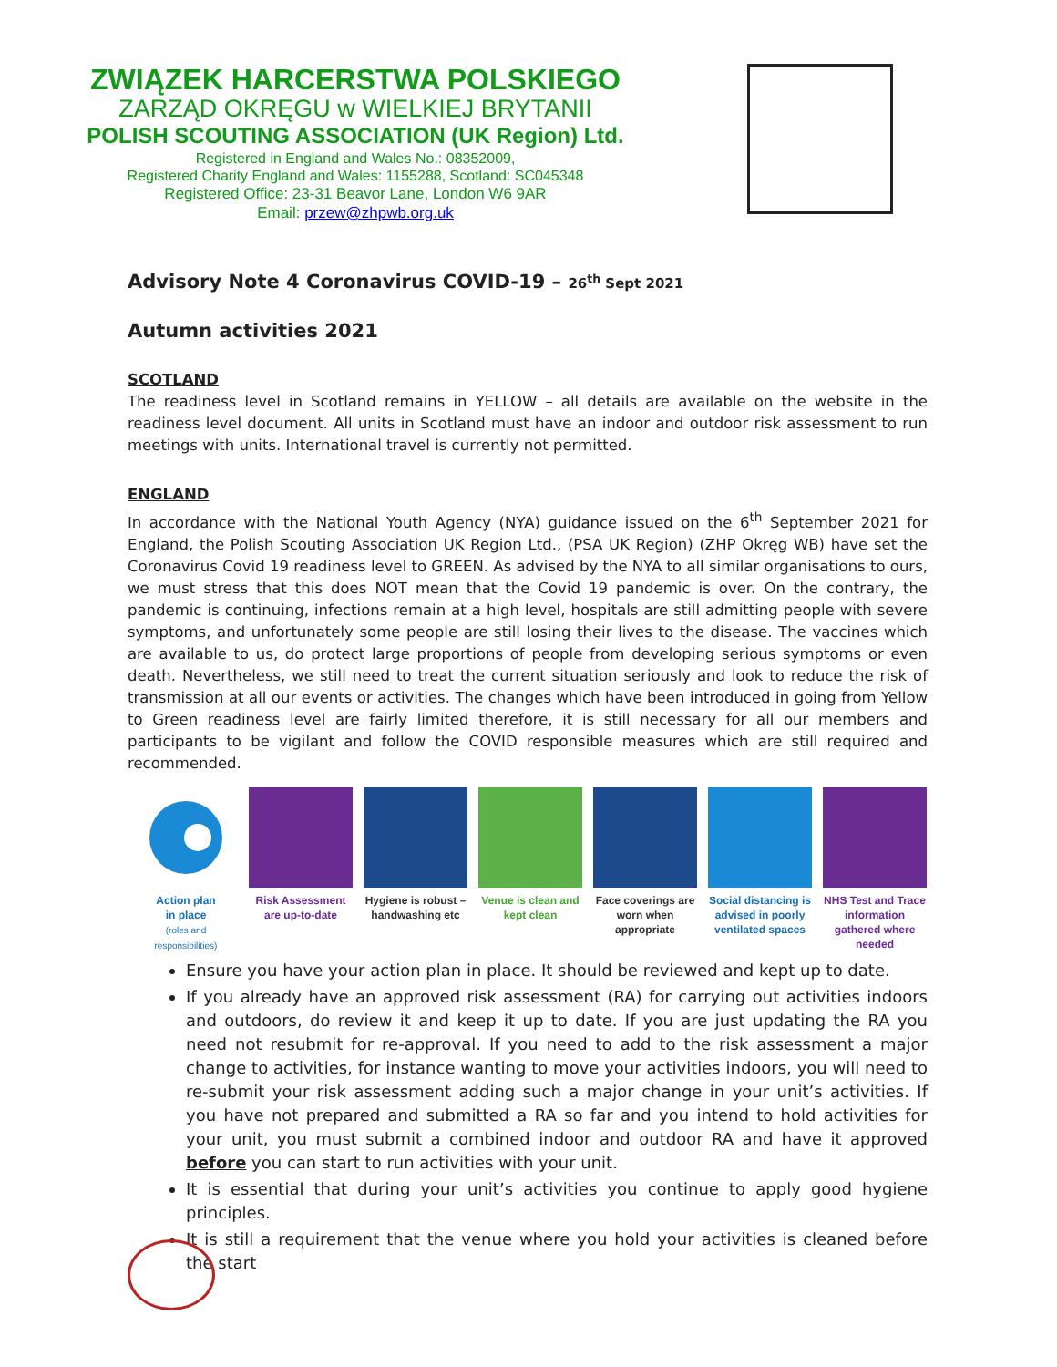ZWIĄZEK HARCERSTWA POLSKIEGO
ZARZĄD OKRĘGU w WIELKIEJ BRYTANII
POLISH SCOUTING ASSOCIATION (UK Region) Ltd.
Registered in England and Wales No.: 08352009,
Registered Charity England and Wales: 1155288, Scotland: SC045348
Registered Office: 23-31 Beavor Lane, London W6 9AR
Email: przew@zhpwb.org.uk
Advisory Note 4 Coronavirus COVID-19 – 26<sup>th</sup> Sept 2021
Autumn activities 2021
SCOTLAND
The readiness level in Scotland remains in YELLOW – all details are available on the website in the readiness level document. All units in Scotland must have an indoor and outdoor risk assessment to run meetings with units. International travel is currently not permitted.
ENGLAND
In accordance with the National Youth Agency (NYA) guidance issued on the 6<sup>th</sup> September 2021 for England, the Polish Scouting Association UK Region Ltd., (PSA UK Region) (ZHP Okręg WB) have set the Coronavirus Covid 19 readiness level to GREEN. As advised by the NYA to all similar organisations to ours, we must stress that this does NOT mean that the Covid 19 pandemic is over. On the contrary, the pandemic is continuing, infections remain at a high level, hospitals are still admitting people with severe symptoms, and unfortunately some people are still losing their lives to the disease. The vaccines which are available to us, do protect large proportions of people from developing serious symptoms or even death. Nevertheless, we still need to treat the current situation seriously and look to reduce the risk of transmission at all our events or activities. The changes which have been introduced in going from Yellow to Green readiness level are fairly limited therefore, it is still necessary for all our members and participants to be vigilant and follow the COVID responsible measures which are still required and recommended.
Action plan
in place
(roles and responsibilities)
Risk Assessment are up-to-date
Hygiene is robust – handwashing etc
Venue is clean and kept clean
Face coverings are worn when appropriate
Social distancing is advised in poorly ventilated spaces
NHS Test and Trace information gathered where needed
Ensure you have your action plan in place. It should be reviewed and kept up to date.
If you already have an approved risk assessment (RA) for carrying out activities indoors and outdoors, do review it and keep it up to date. If you are just updating the RA you need not resubmit for re-approval. If you need to add to the risk assessment a major change to activities, for instance wanting to move your activities indoors, you will need to re-submit your risk assessment adding such a major change in your unit’s activities. If you have not prepared and submitted a RA so far and you intend to hold activities for your unit, you must submit a combined indoor and outdoor RA and have it approved before you can start to run activities with your unit.
It is essential that during your unit’s activities you continue to apply good hygiene principles.
It is still a requirement that the venue where you hold your activities is cleaned before the start